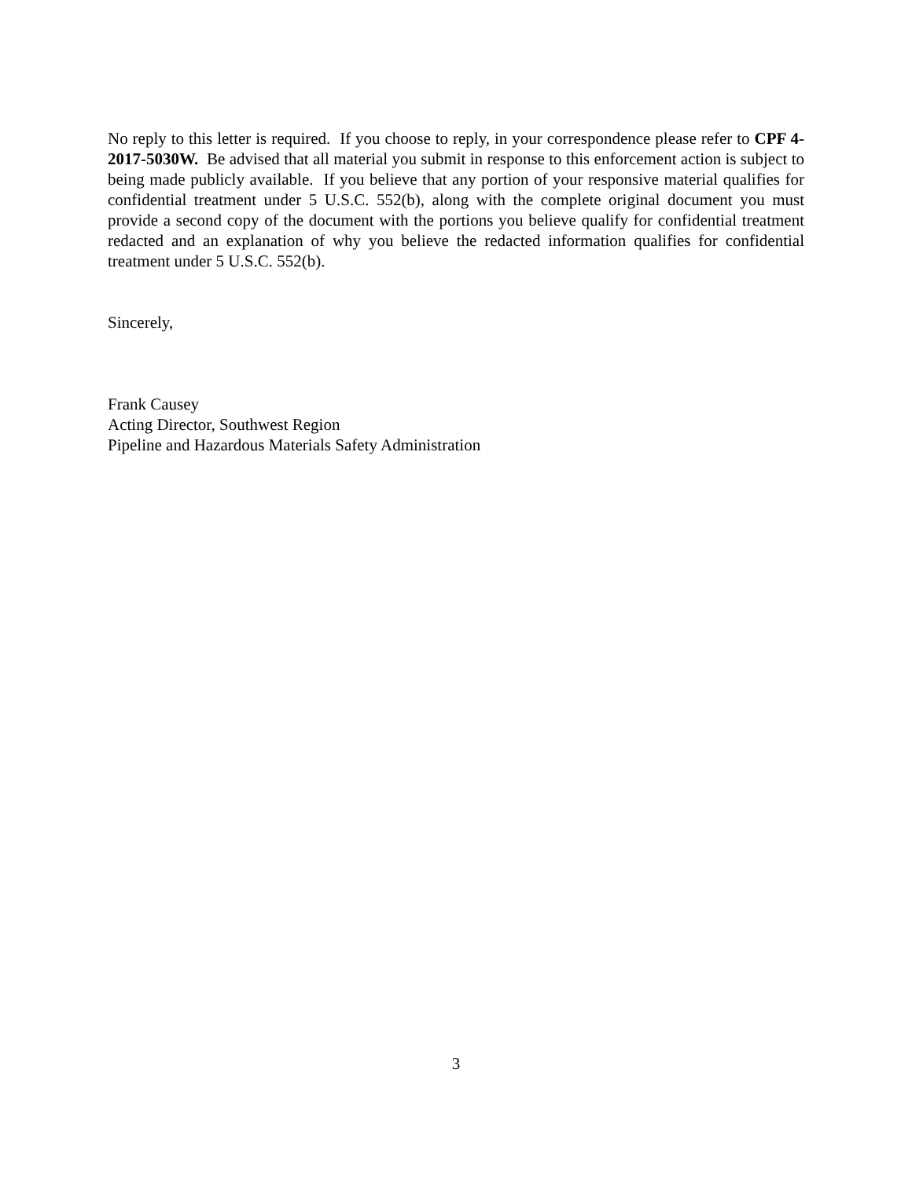No reply to this letter is required. If you choose to reply, in your correspondence please refer to CPF 4-2017-5030W. Be advised that all material you submit in response to this enforcement action is subject to being made publicly available. If you believe that any portion of your responsive material qualifies for confidential treatment under 5 U.S.C. 552(b), along with the complete original document you must provide a second copy of the document with the portions you believe qualify for confidential treatment redacted and an explanation of why you believe the redacted information qualifies for confidential treatment under 5 U.S.C. 552(b).
Sincerely,
Frank Causey
Acting Director, Southwest Region
Pipeline and Hazardous Materials Safety Administration
3